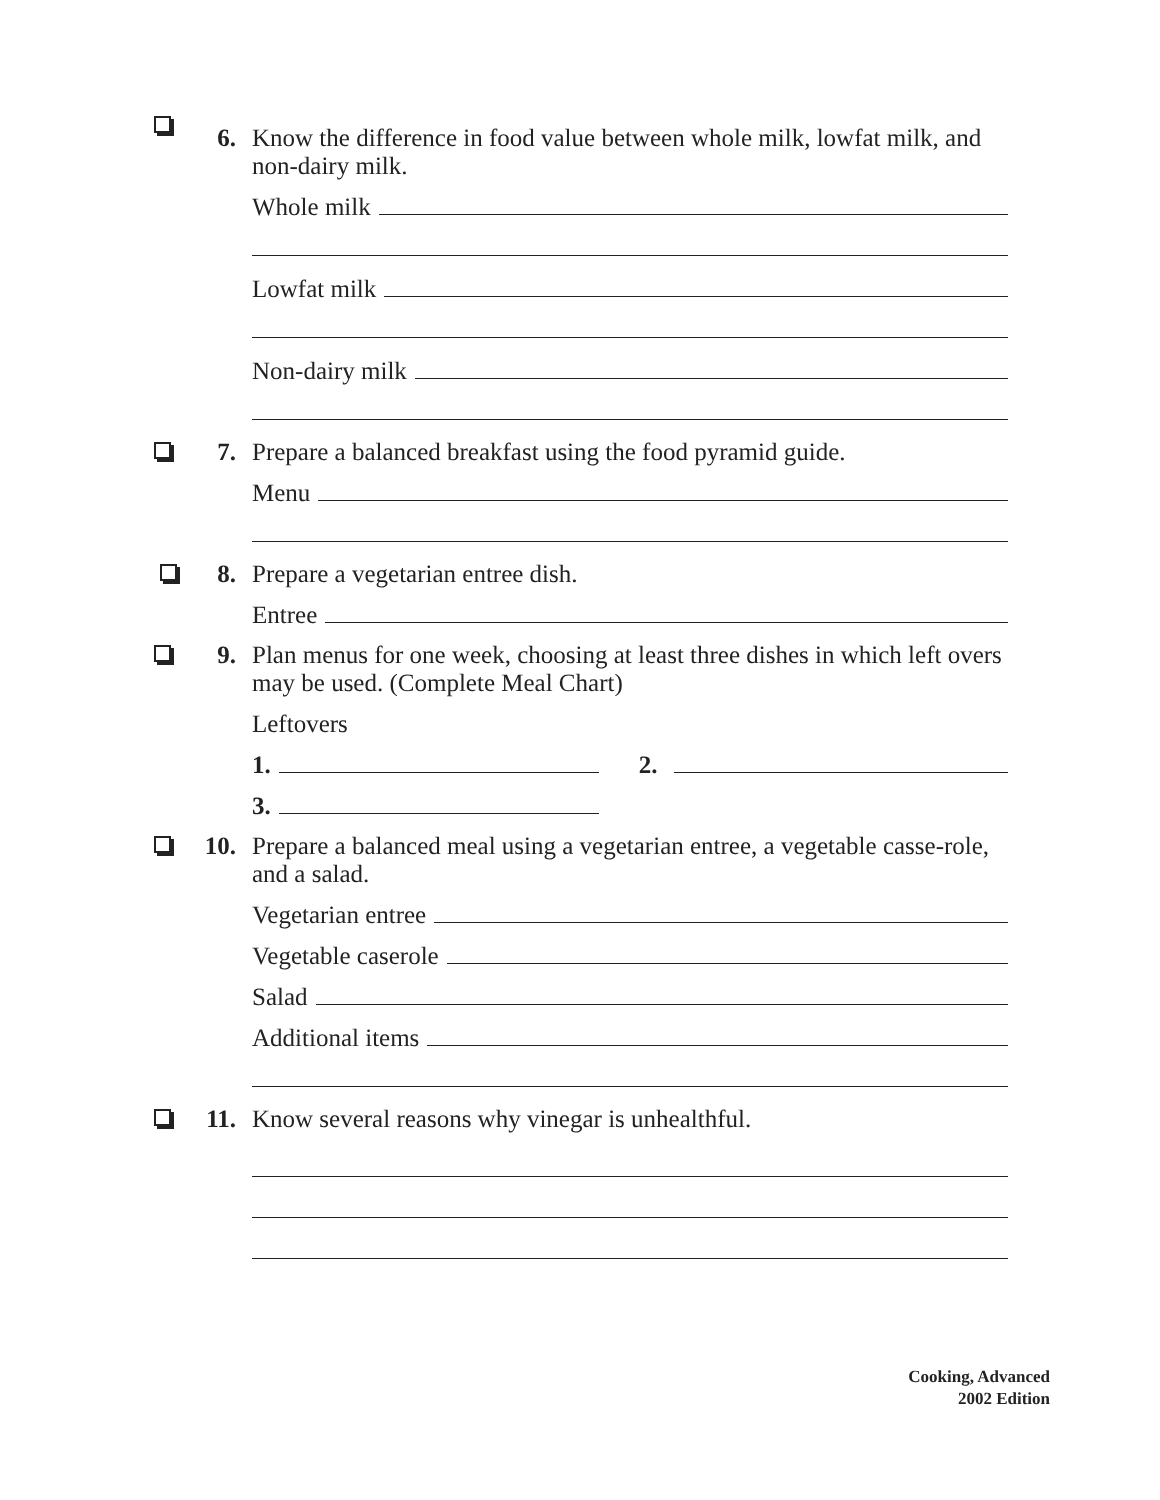6.
Know the difference in food value between whole milk, lowfat milk, and non-dairy milk.
Whole milk
Lowfat milk
Non-dairy milk
7.
Prepare a balanced breakfast using the food pyramid guide.
Menu
8.
Prepare a vegetarian entree dish.
Entree
9.
Plan menus for one week, choosing at least three dishes in which left overs may be used. (Complete Meal Chart)
Leftovers
1. 2.
3.
10.
Prepare a balanced meal using a vegetarian entree, a vegetable casse-role, and a salad.
Vegetarian entree
Vegetable caserole
Salad
Additional items
11.
Know several reasons why vinegar is unhealthful.
Cooking, Advanced
2002 Edition